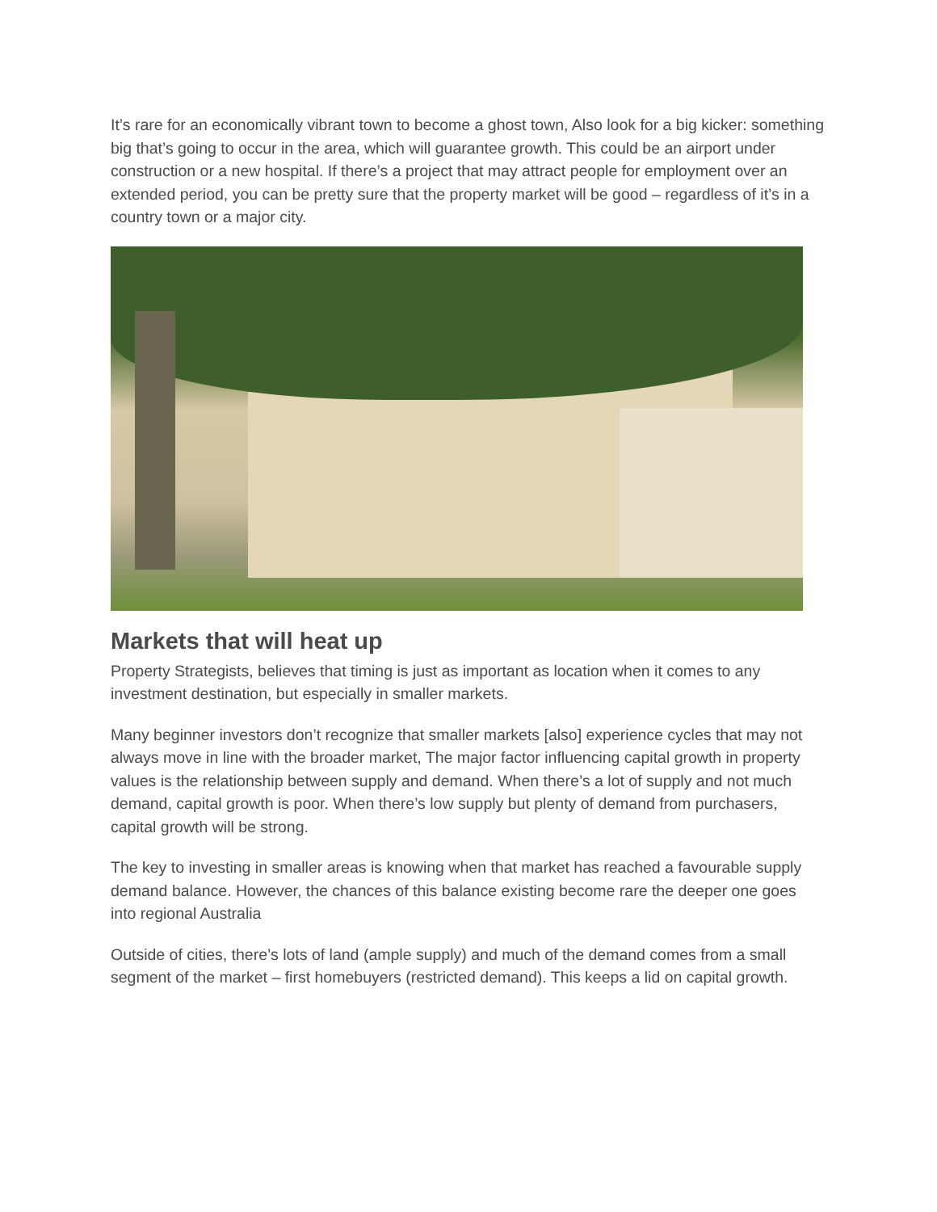It’s rare for an economically vibrant town to become a ghost town, Also look for a big kicker: something big that’s going to occur in the area, which will guarantee growth. This could be an airport under construction or a new hospital. If there’s a project that may attract people for employment over an extended period, you can be pretty sure that the property market will be good – regardless of it’s in a country town or a major city.
Markets that will heat up
Property Strategists, believes that timing is just as important as location when it comes to any investment destination, but especially in smaller markets.
Many beginner investors don’t recognize that smaller markets [also] experience cycles that may not always move in line with the broader market, The major factor influencing capital growth in property values is the relationship between supply and demand. When there’s a lot of supply and not much demand, capital growth is poor. When there’s low supply but plenty of demand from purchasers, capital growth will be strong.
The key to investing in smaller areas is knowing when that market has reached a favourable supply demand balance. However, the chances of this balance existing become rare the deeper one goes into regional Australia
Outside of cities, there’s lots of land (ample supply) and much of the demand comes from a small segment of the market – first homebuyers (restricted demand). This keeps a lid on capital growth.